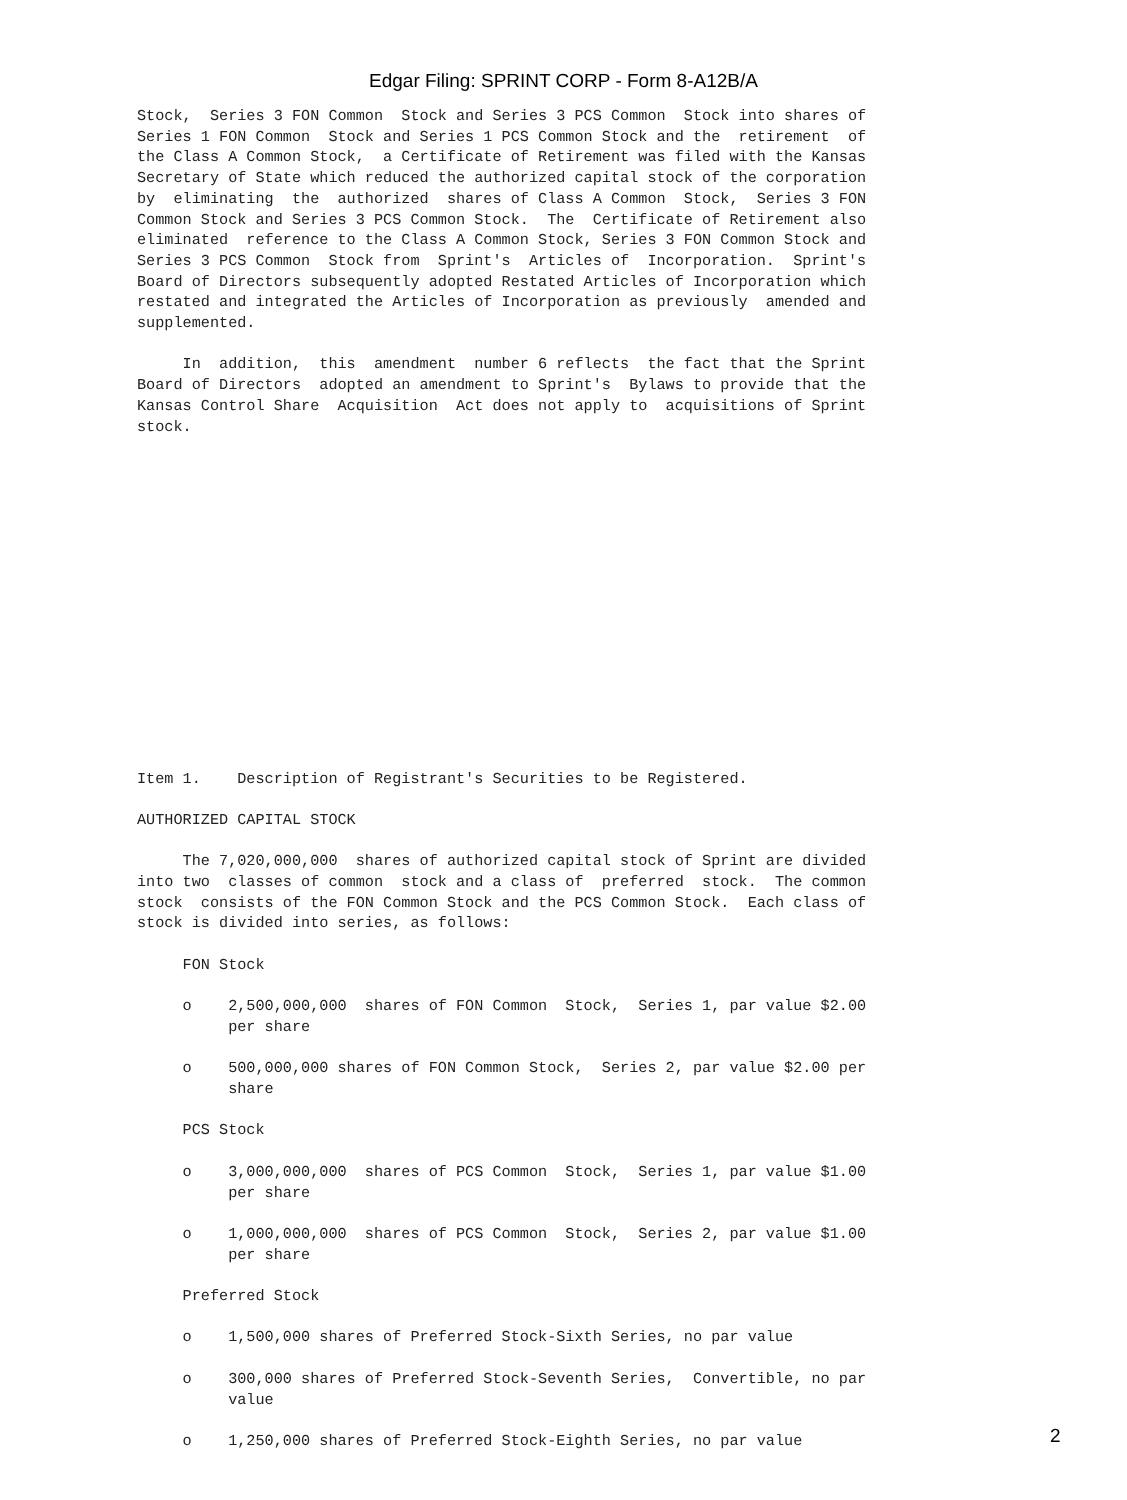Edgar Filing: SPRINT CORP - Form 8-A12B/A
Stock,  Series 3 FON Common  Stock and Series 3 PCS Common  Stock into shares of
Series 1 FON Common  Stock and Series 1 PCS Common Stock and the  retirement  of
the Class A Common Stock,  a Certificate of Retirement was filed with the Kansas
Secretary of State which reduced the authorized capital stock of the corporation
by  eliminating  the  authorized  shares of Class A Common  Stock,  Series 3 FON
Common Stock and Series 3 PCS Common Stock.  The  Certificate of Retirement also
eliminated  reference to the Class A Common Stock, Series 3 FON Common Stock and
Series 3 PCS Common  Stock from  Sprint's  Articles of  Incorporation.  Sprint's
Board of Directors subsequently adopted Restated Articles of Incorporation which
restated and integrated the Articles of Incorporation as previously  amended and
supplemented.

     In  addition,  this  amendment  number 6 reflects  the fact that the Sprint
Board of Directors  adopted an amendment to Sprint's  Bylaws to provide that the
Kansas Control Share  Acquisition  Act does not apply to  acquisitions of Sprint
stock.
















Item 1.    Description of Registrant's Securities to be Registered.

AUTHORIZED CAPITAL STOCK

     The 7,020,000,000  shares of authorized capital stock of Sprint are divided
into two  classes of common  stock and a class of  preferred  stock.  The common
stock  consists of the FON Common Stock and the PCS Common Stock.  Each class of
stock is divided into series, as follows:

     FON Stock

     o    2,500,000,000  shares of FON Common  Stock,  Series 1, par value $2.00
          per share

     o    500,000,000 shares of FON Common Stock,  Series 2, par value $2.00 per
          share

     PCS Stock

     o    3,000,000,000  shares of PCS Common  Stock,  Series 1, par value $1.00
          per share

     o    1,000,000,000  shares of PCS Common  Stock,  Series 2, par value $1.00
          per share

     Preferred Stock

     o    1,500,000 shares of Preferred Stock-Sixth Series, no par value

     o    300,000 shares of Preferred Stock-Seventh Series,  Convertible, no par
          value

     o    1,250,000 shares of Preferred Stock-Eighth Series, no par value
2